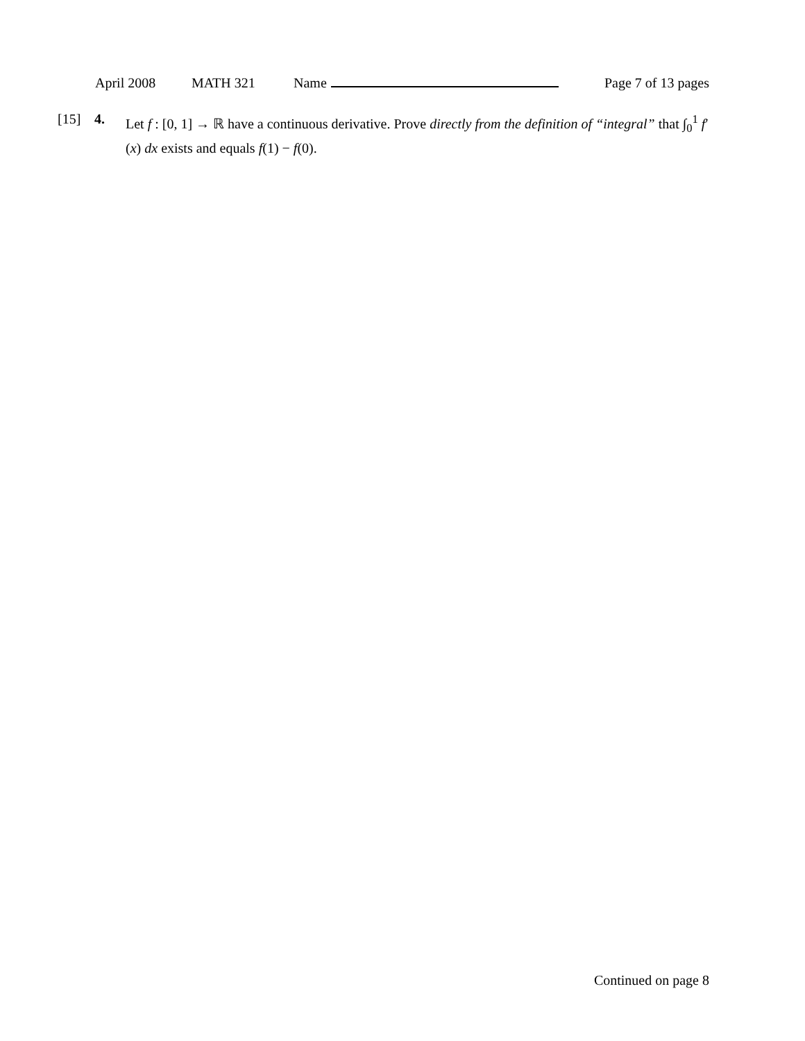April 2008 MATH 321 Name Page 7 of 13 pages
[15] 4. Let f : [0, 1] → ℝ have a continuous derivative. Prove directly from the definition of “integral” that ∫<sub>0</sub><sup>1</sup> f′(x) dx exists and equals f(1) − f(0).
Continued on page 8